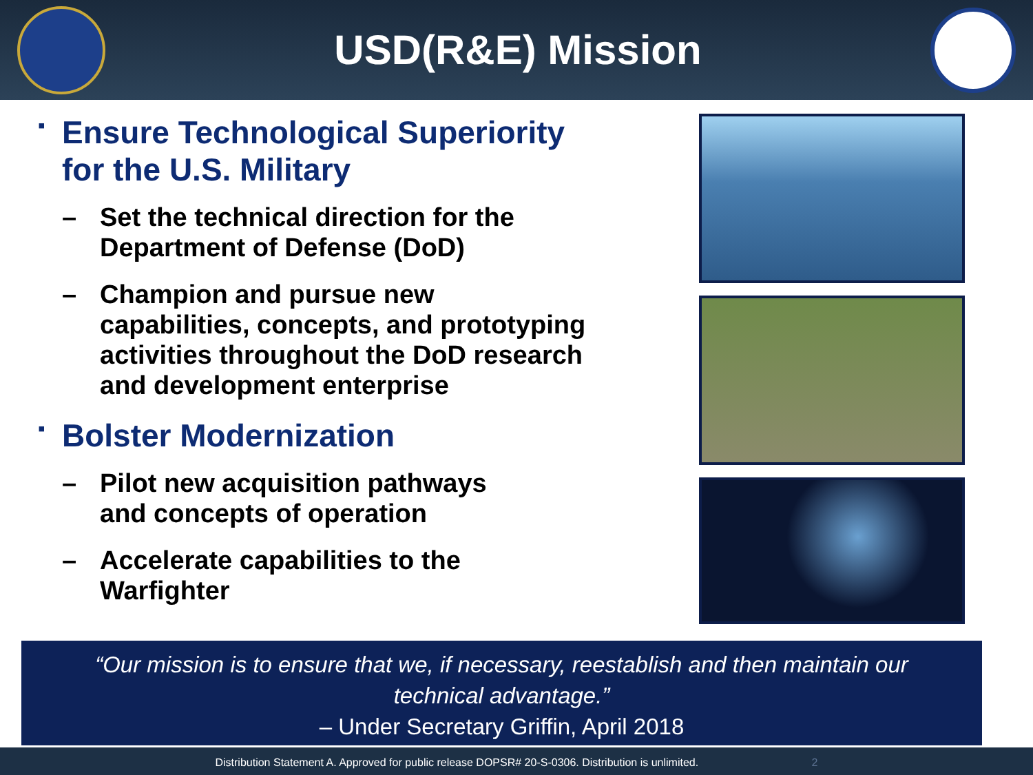USD(R&E) Mission
▪
Ensure Technological Superiority
for the U.S. Military
– Set the technical direction for the
Department of Defense (DoD)
– Champion and pursue new
capabilities, concepts, and prototyping
activities throughout the DoD research
and development enterprise
▪
Bolster Modernization
– Pilot new acquisition pathways
and concepts of operation
– Accelerate capabilities to the
Warfighter
“Our mission is to ensure that we, if necessary, reestablish and then maintain our
technical advantage.”
– Under Secretary Griffin, April 2018
Distribution Statement A. Approved for public release DOPSR# 20-S-0306. Distribution is unlimited. 2